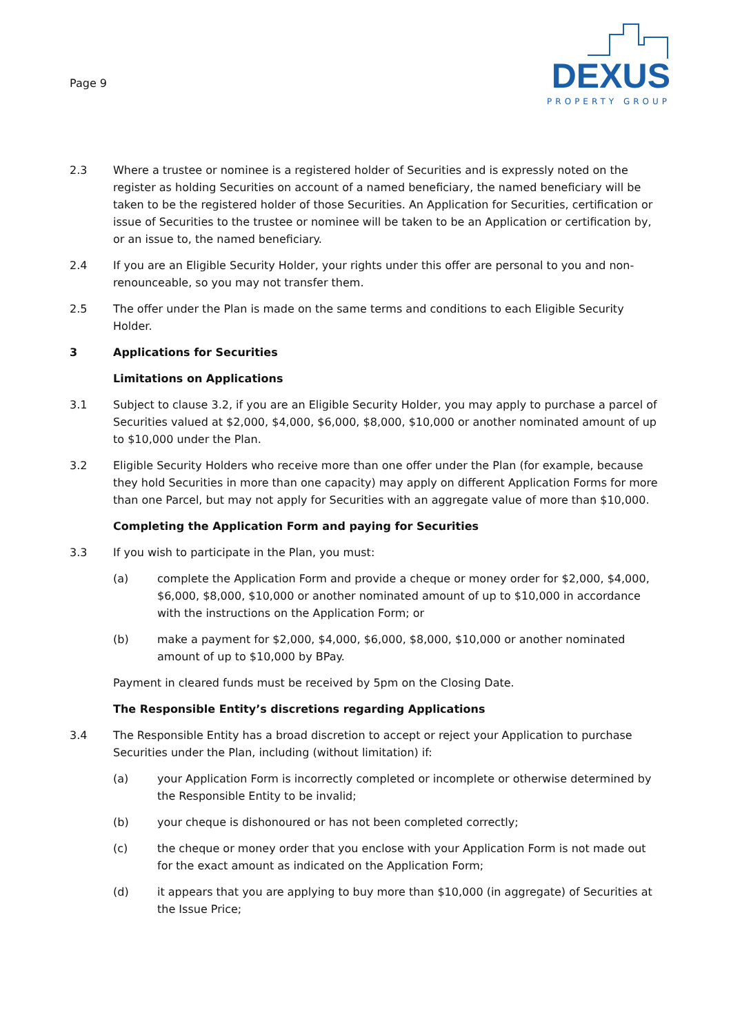Page 9
DEXUS
PROPERTY GROUP
2.3 Where a trustee or nominee is a registered holder of Securities and is expressly noted on the register as holding Securities on account of a named beneficiary, the named beneficiary will be taken to be the registered holder of those Securities. An Application for Securities, certification or issue of Securities to the trustee or nominee will be taken to be an Application or certification by, or an issue to, the named beneficiary.
2.4 If you are an Eligible Security Holder, your rights under this offer are personal to you and non-renounceable, so you may not transfer them.
2.5 The offer under the Plan is made on the same terms and conditions to each Eligible Security Holder.
3 Applications for Securities
Limitations on Applications
3.1 Subject to clause 3.2, if you are an Eligible Security Holder, you may apply to purchase a parcel of Securities valued at $2,000, $4,000, $6,000, $8,000, $10,000 or another nominated amount of up to $10,000 under the Plan.
3.2 Eligible Security Holders who receive more than one offer under the Plan (for example, because they hold Securities in more than one capacity) may apply on different Application Forms for more than one Parcel, but may not apply for Securities with an aggregate value of more than $10,000.
Completing the Application Form and paying for Securities
3.3 If you wish to participate in the Plan, you must:
(a) complete the Application Form and provide a cheque or money order for $2,000, $4,000, $6,000, $8,000, $10,000 or another nominated amount of up to $10,000 in accordance with the instructions on the Application Form; or
(b) make a payment for $2,000, $4,000, $6,000, $8,000, $10,000 or another nominated amount of up to $10,000 by BPay.
Payment in cleared funds must be received by 5pm on the Closing Date.
The Responsible Entity’s discretions regarding Applications
3.4 The Responsible Entity has a broad discretion to accept or reject your Application to purchase Securities under the Plan, including (without limitation) if:
(a) your Application Form is incorrectly completed or incomplete or otherwise determined by the Responsible Entity to be invalid;
(b) your cheque is dishonoured or has not been completed correctly;
(c) the cheque or money order that you enclose with your Application Form is not made out for the exact amount as indicated on the Application Form;
(d) it appears that you are applying to buy more than $10,000 (in aggregate) of Securities at the Issue Price;